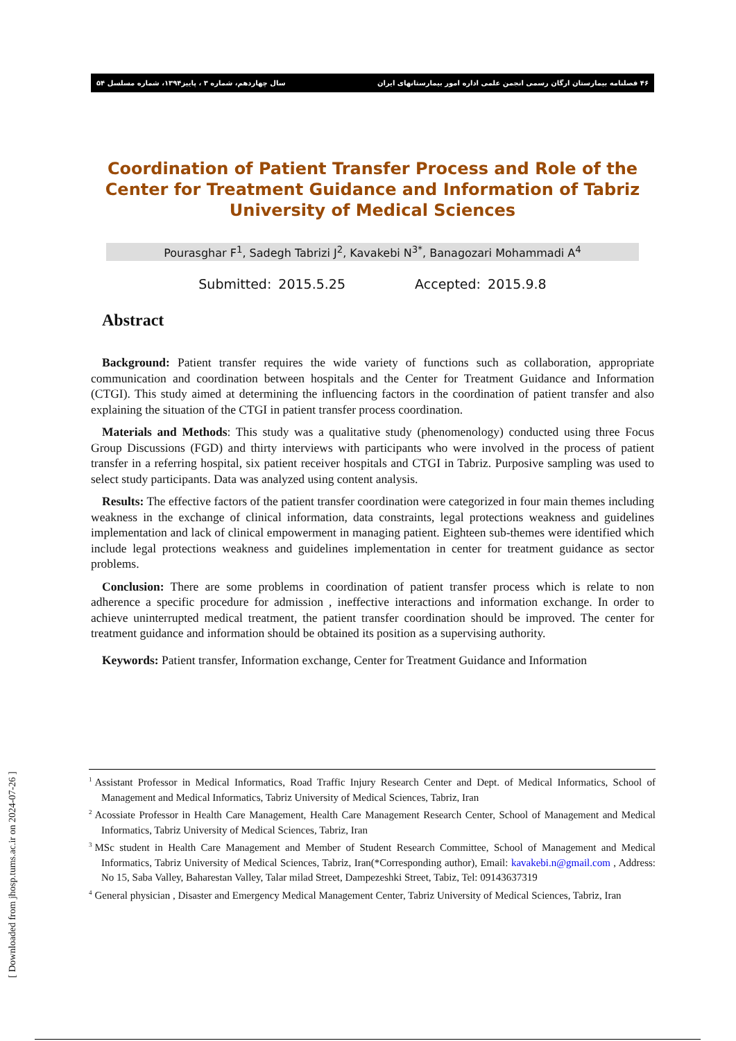۴۶ فصلنامه بیمارستان ارگان رسمی انجمن علمی اداره امور بیمارستانهای ایران سال چهاردهم، شماره ۳ ، پاییز۱۳۹۴، شماره مسلسل ۵۴
Coordination of Patient Transfer Process and Role of the Center for Treatment Guidance and Information of Tabriz University of Medical Sciences
Pourasghar F<sup>1</sup>, Sadegh Tabrizi J<sup>2</sup>, Kavakebi N<sup>3*</sup>, Banagozari Mohammadi A<sup>4</sup>
Submitted: 2015.5.25 Accepted: 2015.9.8
Abstract
Background: Patient transfer requires the wide variety of functions such as collaboration, appropriate communication and coordination between hospitals and the Center for Treatment Guidance and Information (CTGI). This study aimed at determining the influencing factors in the coordination of patient transfer and also explaining the situation of the CTGI in patient transfer process coordination.
Materials and Methods: This study was a qualitative study (phenomenology) conducted using three Focus Group Discussions (FGD) and thirty interviews with participants who were involved in the process of patient transfer in a referring hospital, six patient receiver hospitals and CTGI in Tabriz. Purposive sampling was used to select study participants. Data was analyzed using content analysis.
Results: The effective factors of the patient transfer coordination were categorized in four main themes including weakness in the exchange of clinical information, data constraints, legal protections weakness and guidelines implementation and lack of clinical empowerment in managing patient. Eighteen sub-themes were identified which include legal protections weakness and guidelines implementation in center for treatment guidance as sector problems.
Conclusion: There are some problems in coordination of patient transfer process which is relate to non adherence a specific procedure for admission , ineffective interactions and information exchange. In order to achieve uninterrupted medical treatment, the patient transfer coordination should be improved. The center for treatment guidance and information should be obtained its position as a supervising authority.
Keywords: Patient transfer, Information exchange, Center for Treatment Guidance and Information
<sup>1</sup> Assistant Professor in Medical Informatics, Road Traffic Injury Research Center and Dept. of Medical Informatics, School of Management and Medical Informatics, Tabriz University of Medical Sciences, Tabriz, Iran
<sup>2</sup> Acossiate Professor in Health Care Management, Health Care Management Research Center, School of Management and Medical Informatics, Tabriz University of Medical Sciences, Tabriz, Iran
<sup>3</sup> MSc student in Health Care Management and Member of Student Research Committee, School of Management and Medical Informatics, Tabriz University of Medical Sciences, Tabriz, Iran(*Corresponding author), Email: kavakebi.n@gmail.com , Address: No 15, Saba Valley, Baharestan Valley, Talar milad Street, Dampezeshki Street, Tabiz, Tel: 09143637319
<sup>4</sup> General physician , Disaster and Emergency Medical Management Center, Tabriz University of Medical Sciences, Tabriz, Iran
[ Downloaded from jhosp.tums.ac.ir on 2024-07-26 ]